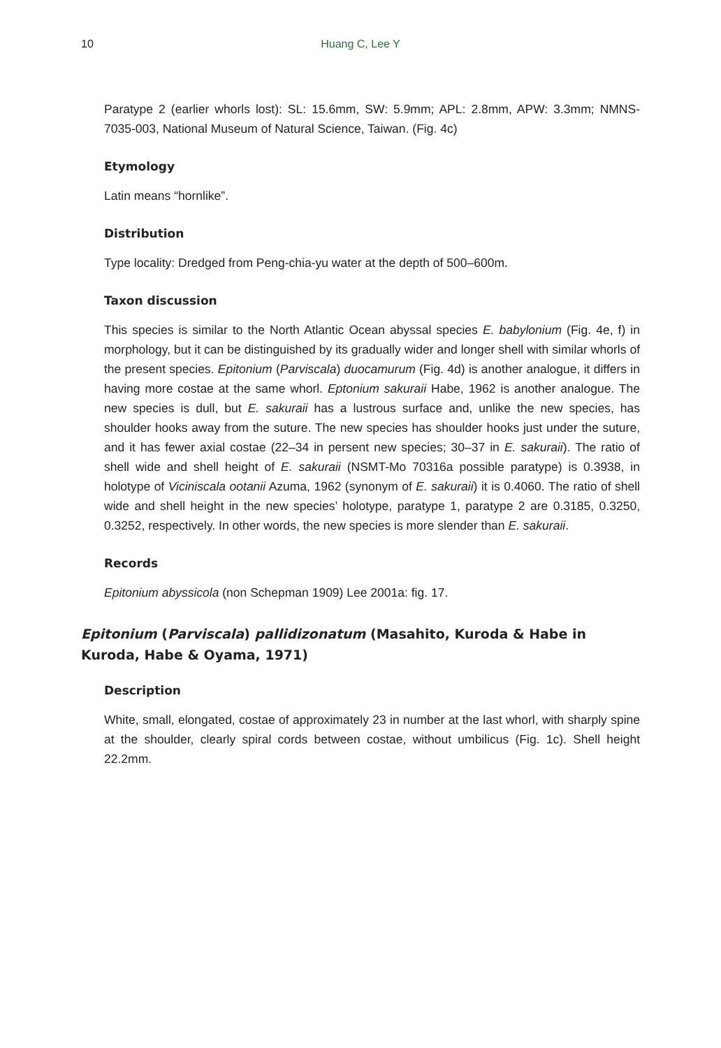10 Huang C, Lee Y
Paratype 2 (earlier whorls lost): SL: 15.6mm, SW: 5.9mm; APL: 2.8mm, APW: 3.3mm; NMNS-7035-003, National Museum of Natural Science, Taiwan. (Fig. 4c)
Etymology
Latin means “hornlike”.
Distribution
Type locality: Dredged from Peng-chia-yu water at the depth of 500–600m.
Taxon discussion
This species is similar to the North Atlantic Ocean abyssal species E. babylonium (Fig. 4e, f) in morphology, but it can be distinguished by its gradually wider and longer shell with similar whorls of the present species. Epitonium (Parviscala) duocamurum (Fig. 4d) is another analogue, it differs in having more costae at the same whorl. Eptonium sakuraii Habe, 1962 is another analogue. The new species is dull, but E. sakuraii has a lustrous surface and, unlike the new species, has shoulder hooks away from the suture. The new species has shoulder hooks just under the suture, and it has fewer axial costae (22–34 in persent new species; 30–37 in E. sakuraii). The ratio of shell wide and shell height of E. sakuraii (NSMT-Mo 70316a possible paratype) is 0.3938, in holotype of Viciniscala ootanii Azuma, 1962 (synonym of E. sakuraii) it is 0.4060. The ratio of shell wide and shell height in the new species’ holotype, paratype 1, paratype 2 are 0.3185, 0.3250, 0.3252, respectively. In other words, the new species is more slender than E. sakuraii.
Records
Epitonium abyssicola (non Schepman 1909) Lee 2001a: fig. 17.
Epitonium (Parviscala) pallidizonatum (Masahito, Kuroda & Habe in Kuroda, Habe & Oyama, 1971)
Description
White, small, elongated, costae of approximately 23 in number at the last whorl, with sharply spine at the shoulder, clearly spiral cords between costae, without umbilicus (Fig. 1c). Shell height 22.2mm.